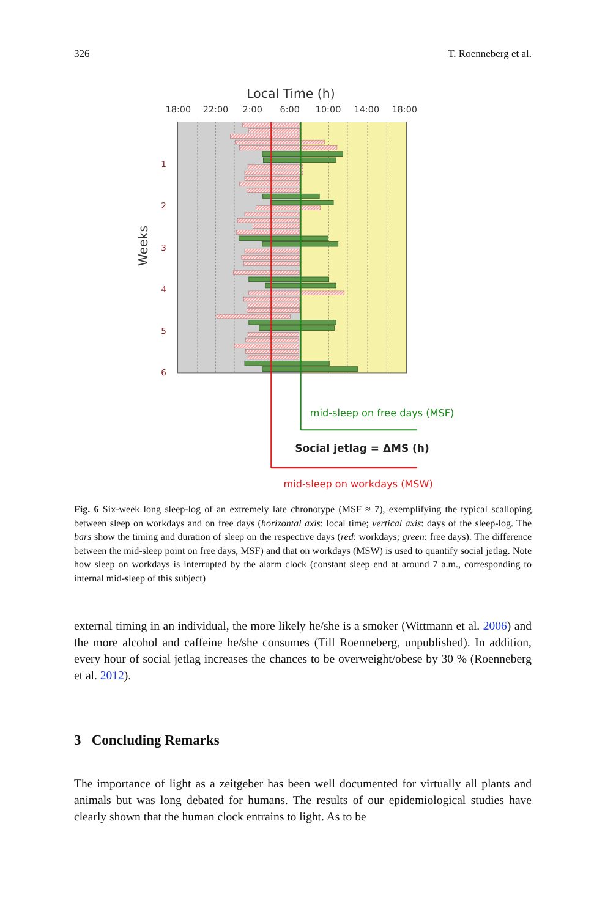326 T. Roenneberg et al.
Local Time (h)
18:00
22:00
2:00
6:00
10:00
14:00
18:00
1
2
3
4
5
6
Weeks
mid-sleep on free days (MSF)
Social jetlag = ΔMS (h)
mid-sleep on workdays (MSW)
Fig. 6 Six-week long sleep-log of an extremely late chronotype (MSF ≈ 7), exemplifying the typical scalloping between sleep on workdays and on free days (horizontal axis: local time; vertical axis: days of the sleep-log. The bars show the timing and duration of sleep on the respective days (red: workdays; green: free days). The difference between the mid-sleep point on free days, MSF) and that on workdays (MSW) is used to quantify social jetlag. Note how sleep on workdays is interrupted by the alarm clock (constant sleep end at around 7 a.m., corresponding to internal mid-sleep of this subject)
external timing in an individual, the more likely he/she is a smoker (Wittmann et al. 2006) and the more alcohol and caffeine he/she consumes (Till Roenneberg, unpublished). In addition, every hour of social jetlag increases the chances to be overweight/obese by 30 % (Roenneberg et al. 2012).
3 Concluding Remarks
The importance of light as a zeitgeber has been well documented for virtually all plants and animals but was long debated for humans. The results of our epidemiological studies have clearly shown that the human clock entrains to light. As to be